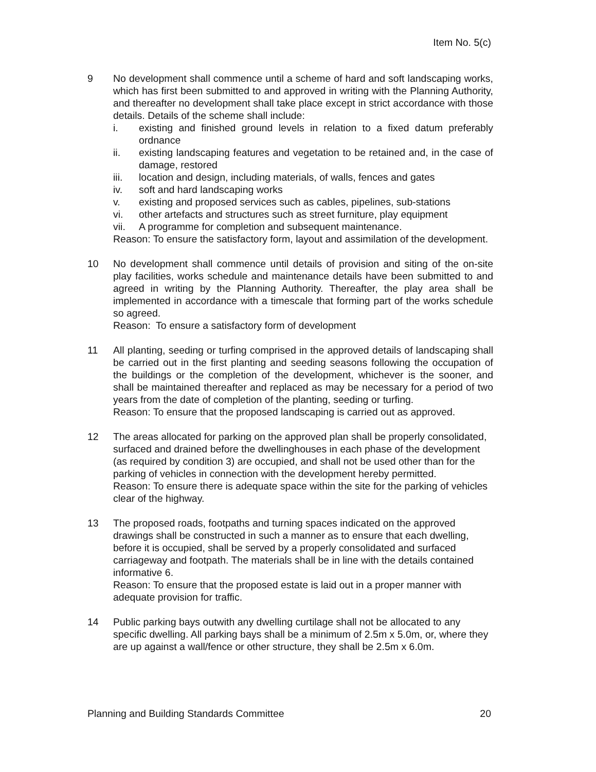Item No. 5(c)
9 No development shall commence until a scheme of hard and soft landscaping works, which has first been submitted to and approved in writing with the Planning Authority, and thereafter no development shall take place except in strict accordance with those details. Details of the scheme shall include:
i. existing and finished ground levels in relation to a fixed datum preferably ordnance
ii. existing landscaping features and vegetation to be retained and, in the case of damage, restored
iii. location and design, including materials, of walls, fences and gates
iv. soft and hard landscaping works
v. existing and proposed services such as cables, pipelines, sub-stations
vi. other artefacts and structures such as street furniture, play equipment
vii. A programme for completion and subsequent maintenance.
Reason: To ensure the satisfactory form, layout and assimilation of the development.
10 No development shall commence until details of provision and siting of the on-site play facilities, works schedule and maintenance details have been submitted to and agreed in writing by the Planning Authority. Thereafter, the play area shall be implemented in accordance with a timescale that forming part of the works schedule so agreed.
Reason: To ensure a satisfactory form of development
11 All planting, seeding or turfing comprised in the approved details of landscaping shall be carried out in the first planting and seeding seasons following the occupation of the buildings or the completion of the development, whichever is the sooner, and shall be maintained thereafter and replaced as may be necessary for a period of two years from the date of completion of the planting, seeding or turfing.
Reason: To ensure that the proposed landscaping is carried out as approved.
12 The areas allocated for parking on the approved plan shall be properly consolidated, surfaced and drained before the dwellinghouses in each phase of the development (as required by condition 3) are occupied, and shall not be used other than for the parking of vehicles in connection with the development hereby permitted.
Reason: To ensure there is adequate space within the site for the parking of vehicles clear of the highway.
13 The proposed roads, footpaths and turning spaces indicated on the approved drawings shall be constructed in such a manner as to ensure that each dwelling, before it is occupied, shall be served by a properly consolidated and surfaced carriageway and footpath. The materials shall be in line with the details contained informative 6.
Reason: To ensure that the proposed estate is laid out in a proper manner with adequate provision for traffic.
14 Public parking bays outwith any dwelling curtilage shall not be allocated to any specific dwelling. All parking bays shall be a minimum of 2.5m x 5.0m, or, where they are up against a wall/fence or other structure, they shall be 2.5m x 6.0m.
Planning and Building Standards Committee 20